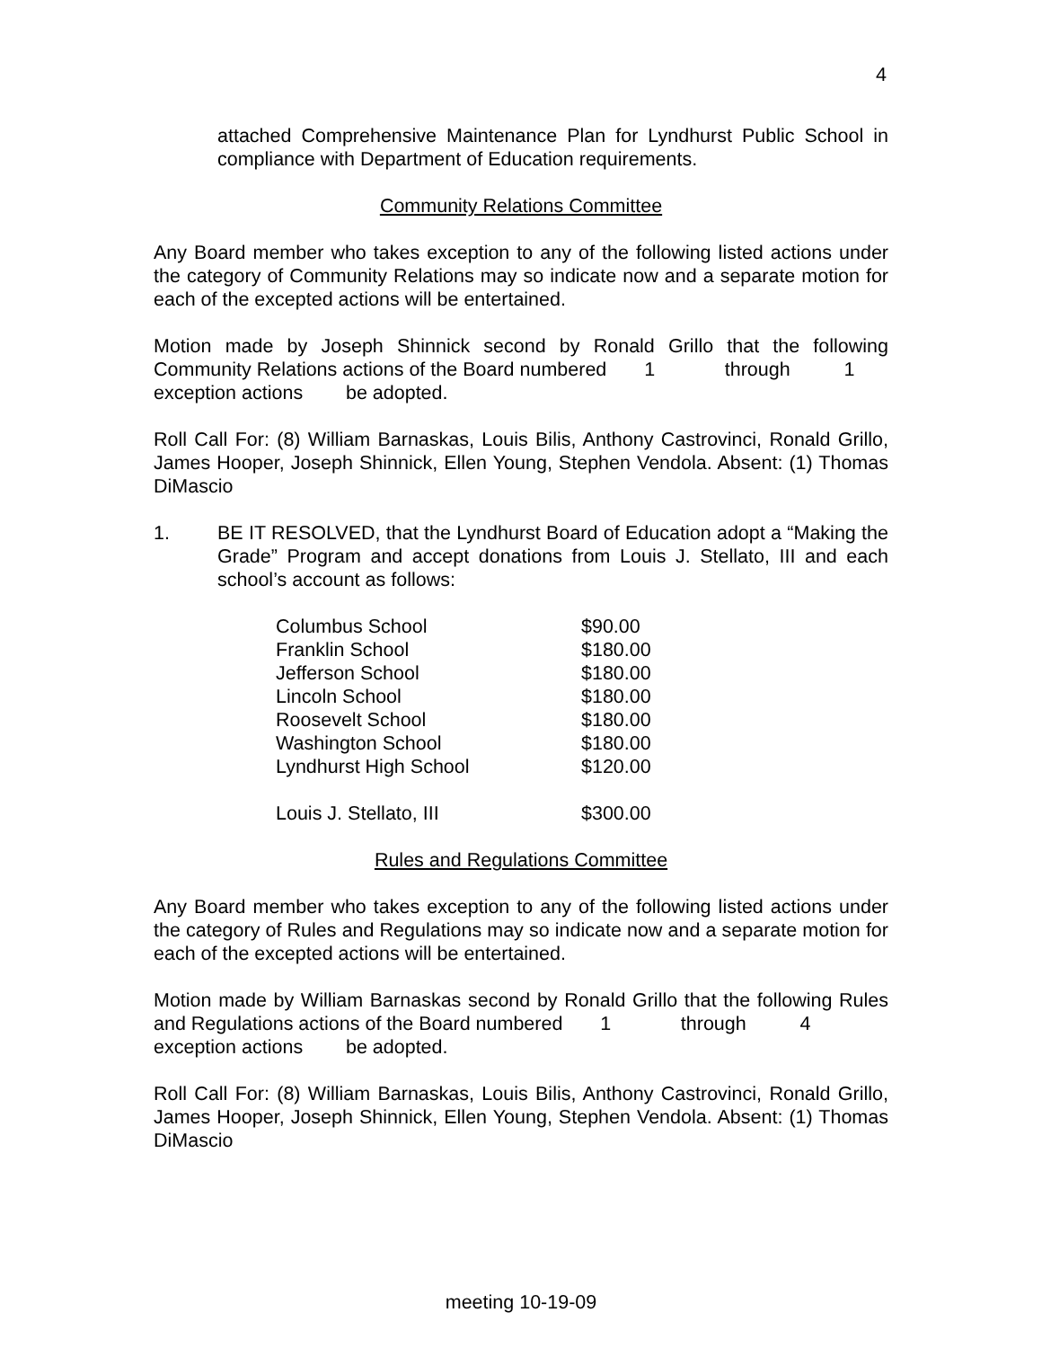4
attached Comprehensive Maintenance Plan for Lyndhurst Public School in compliance with Department of Education requirements.
Community Relations Committee
Any Board member who takes exception to any of the following listed actions under the category of Community Relations may so indicate now and a separate motion for each of the excepted actions will be entertained.
Motion made by Joseph Shinnick second by Ronald Grillo that the following Community Relations actions of the Board numbered 1 through 1
exception actions be adopted.
Roll Call For: (8) William Barnaskas, Louis Bilis, Anthony Castrovinci, Ronald Grillo, James Hooper, Joseph Shinnick, Ellen Young, Stephen Vendola. Absent: (1) Thomas DiMascio
1. BE IT RESOLVED, that the Lyndhurst Board of Education adopt a “Making the Grade” Program and accept donations from Louis J. Stellato, III and each school’s account as follows:
| Columbus School | $90.00 |
| Franklin School | $180.00 |
| Jefferson School | $180.00 |
| Lincoln School | $180.00 |
| Roosevelt School | $180.00 |
| Washington School | $180.00 |
| Lyndhurst High School | $120.00 |
| Louis J. Stellato, III | $300.00 |
Rules and Regulations Committee
Any Board member who takes exception to any of the following listed actions under the category of Rules and Regulations may so indicate now and a separate motion for each of the excepted actions will be entertained.
Motion made by William Barnaskas second by Ronald Grillo that the following Rules and Regulations actions of the Board numbered 1 through 4
exception actions be adopted.
Roll Call For: (8) William Barnaskas, Louis Bilis, Anthony Castrovinci, Ronald Grillo, James Hooper, Joseph Shinnick, Ellen Young, Stephen Vendola. Absent: (1) Thomas DiMascio
meeting 10-19-09